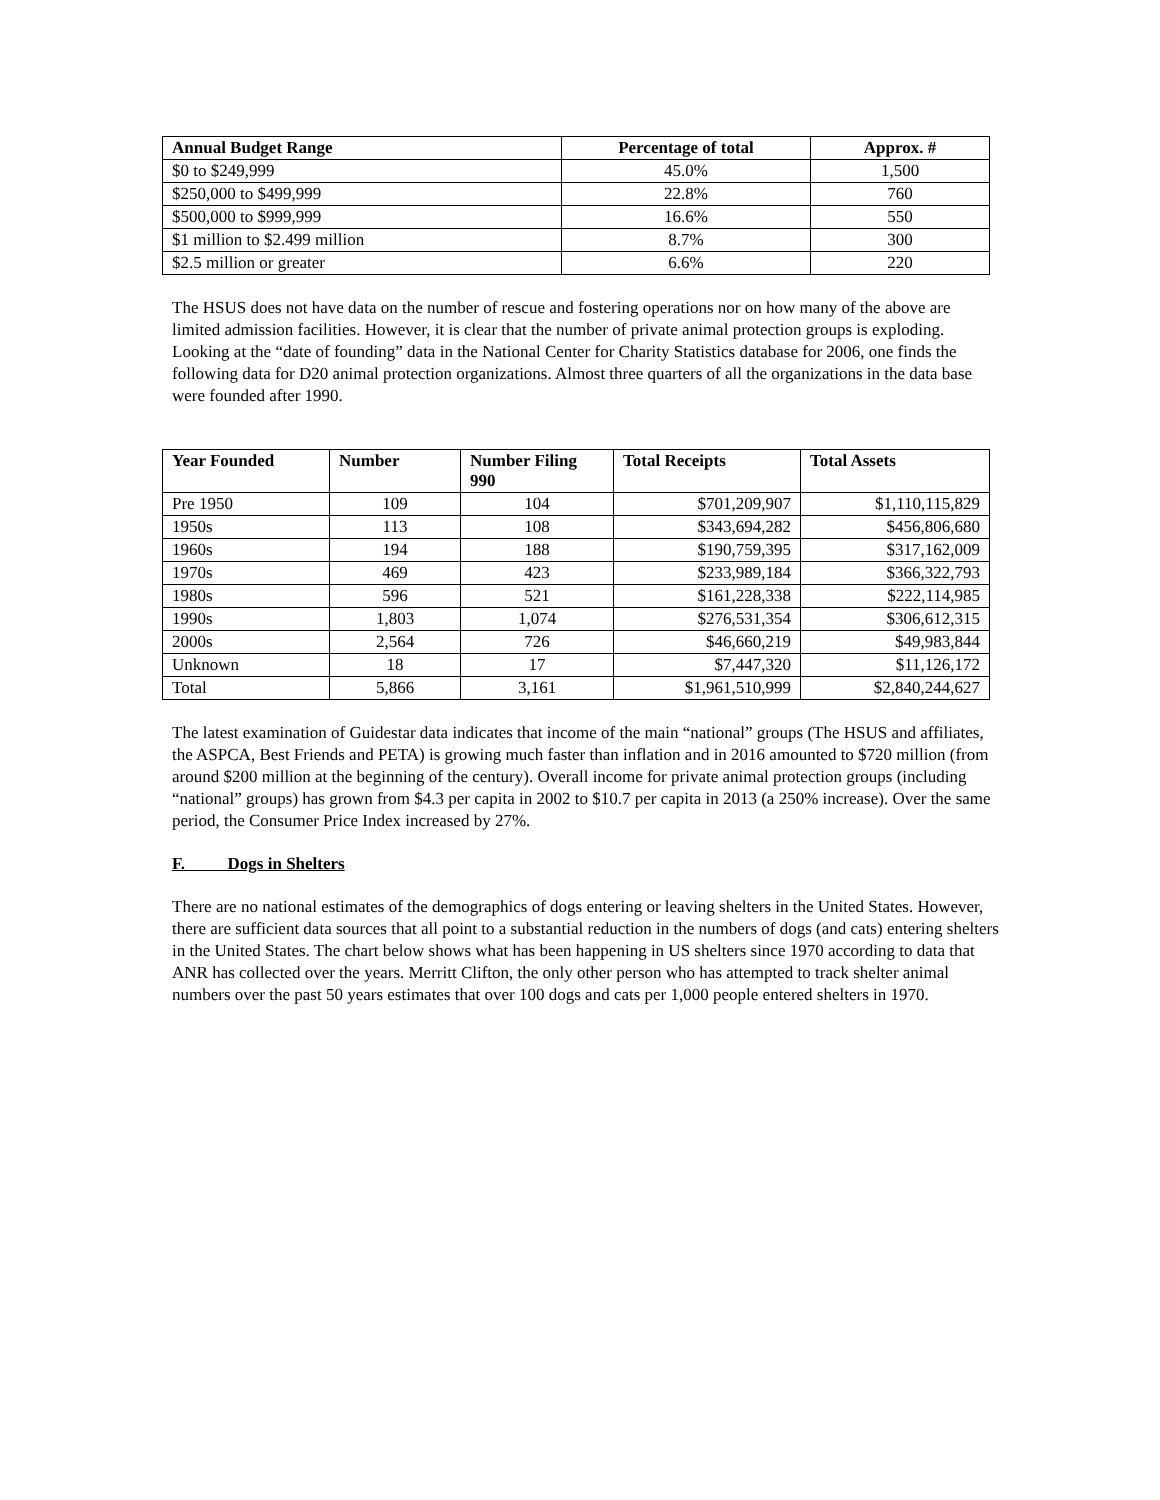| Annual Budget Range | Percentage of total | Approx. # |
| --- | --- | --- |
| $0 to $249,999 | 45.0% | 1,500 |
| $250,000 to $499,999 | 22.8% | 760 |
| $500,000 to $999,999 | 16.6% | 550 |
| $1 million to $2.499 million | 8.7% | 300 |
| $2.5 million or greater | 6.6% | 220 |
The HSUS does not have data on the number of rescue and fostering operations nor on how many of the above are limited admission facilities. However, it is clear that the number of private animal protection groups is exploding. Looking at the “date of founding” data in the National Center for Charity Statistics database for 2006, one finds the following data for D20 animal protection organizations. Almost three quarters of all the organizations in the data base were founded after 1990.
| Year Founded | Number | Number Filing 990 | Total Receipts | Total Assets |
| --- | --- | --- | --- | --- |
| Pre 1950 | 109 | 104 | $701,209,907 | $1,110,115,829 |
| 1950s | 113 | 108 | $343,694,282 | $456,806,680 |
| 1960s | 194 | 188 | $190,759,395 | $317,162,009 |
| 1970s | 469 | 423 | $233,989,184 | $366,322,793 |
| 1980s | 596 | 521 | $161,228,338 | $222,114,985 |
| 1990s | 1,803 | 1,074 | $276,531,354 | $306,612,315 |
| 2000s | 2,564 | 726 | $46,660,219 | $49,983,844 |
| Unknown | 18 | 17 | $7,447,320 | $11,126,172 |
| Total | 5,866 | 3,161 | $1,961,510,999 | $2,840,244,627 |
The latest examination of Guidestar data indicates that income of the main “national” groups (The HSUS and affiliates, the ASPCA, Best Friends and PETA) is growing much faster than inflation and in 2016 amounted to $720 million (from around $200 million at the beginning of the century). Overall income for private animal protection groups (including “national” groups) has grown from $4.3 per capita in 2002 to $10.7 per capita in 2013 (a 250% increase). Over the same period, the Consumer Price Index increased by 27%.
F. Dogs in Shelters
There are no national estimates of the demographics of dogs entering or leaving shelters in the United States. However, there are sufficient data sources that all point to a substantial reduction in the numbers of dogs (and cats) entering shelters in the United States. The chart below shows what has been happening in US shelters since 1970 according to data that ANR has collected over the years. Merritt Clifton, the only other person who has attempted to track shelter animal numbers over the past 50 years estimates that over 100 dogs and cats per 1,000 people entered shelters in 1970.